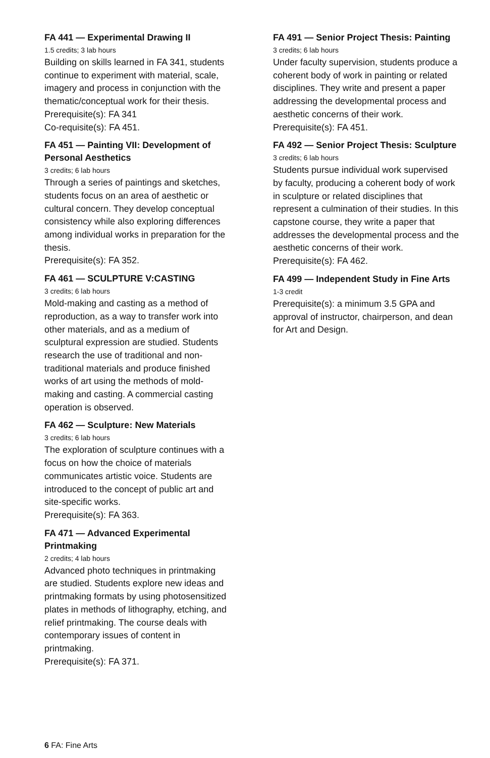FA 441 — Experimental Drawing II
1.5 credits; 3 lab hours
Building on skills learned in FA 341, students continue to experiment with material, scale, imagery and process in conjunction with the thematic/conceptual work for their thesis.
Prerequisite(s): FA 341
Co-requisite(s): FA 451.
FA 451 — Painting VII: Development of Personal Aesthetics
3 credits; 6 lab hours
Through a series of paintings and sketches, students focus on an area of aesthetic or cultural concern. They develop conceptual consistency while also exploring differences among individual works in preparation for the thesis.
Prerequisite(s): FA 352.
FA 461 — SCULPTURE V:CASTING
3 credits; 6 lab hours
Mold-making and casting as a method of reproduction, as a way to transfer work into other materials, and as a medium of sculptural expression are studied. Students research the use of traditional and non-traditional materials and produce finished works of art using the methods of mold-making and casting. A commercial casting operation is observed.
FA 462 — Sculpture: New Materials
3 credits; 6 lab hours
The exploration of sculpture continues with a focus on how the choice of materials communicates artistic voice. Students are introduced to the concept of public art and site-specific works.
Prerequisite(s): FA 363.
FA 471 — Advanced Experimental Printmaking
2 credits; 4 lab hours
Advanced photo techniques in printmaking are studied. Students explore new ideas and printmaking formats by using photosensitized plates in methods of lithography, etching, and relief printmaking. The course deals with contemporary issues of content in printmaking.
Prerequisite(s): FA 371.
FA 491 — Senior Project Thesis: Painting
3 credits; 6 lab hours
Under faculty supervision, students produce a coherent body of work in painting or related disciplines. They write and present a paper addressing the developmental process and aesthetic concerns of their work.
Prerequisite(s): FA 451.
FA 492 — Senior Project Thesis: Sculpture
3 credits; 6 lab hours
Students pursue individual work supervised by faculty, producing a coherent body of work in sculpture or related disciplines that represent a culmination of their studies. In this capstone course, they write a paper that addresses the developmental process and the aesthetic concerns of their work.
Prerequisite(s): FA 462.
FA 499 — Independent Study in Fine Arts
1-3 credit
Prerequisite(s): a minimum 3.5 GPA and approval of instructor, chairperson, and dean for Art and Design.
6 FA: Fine Arts